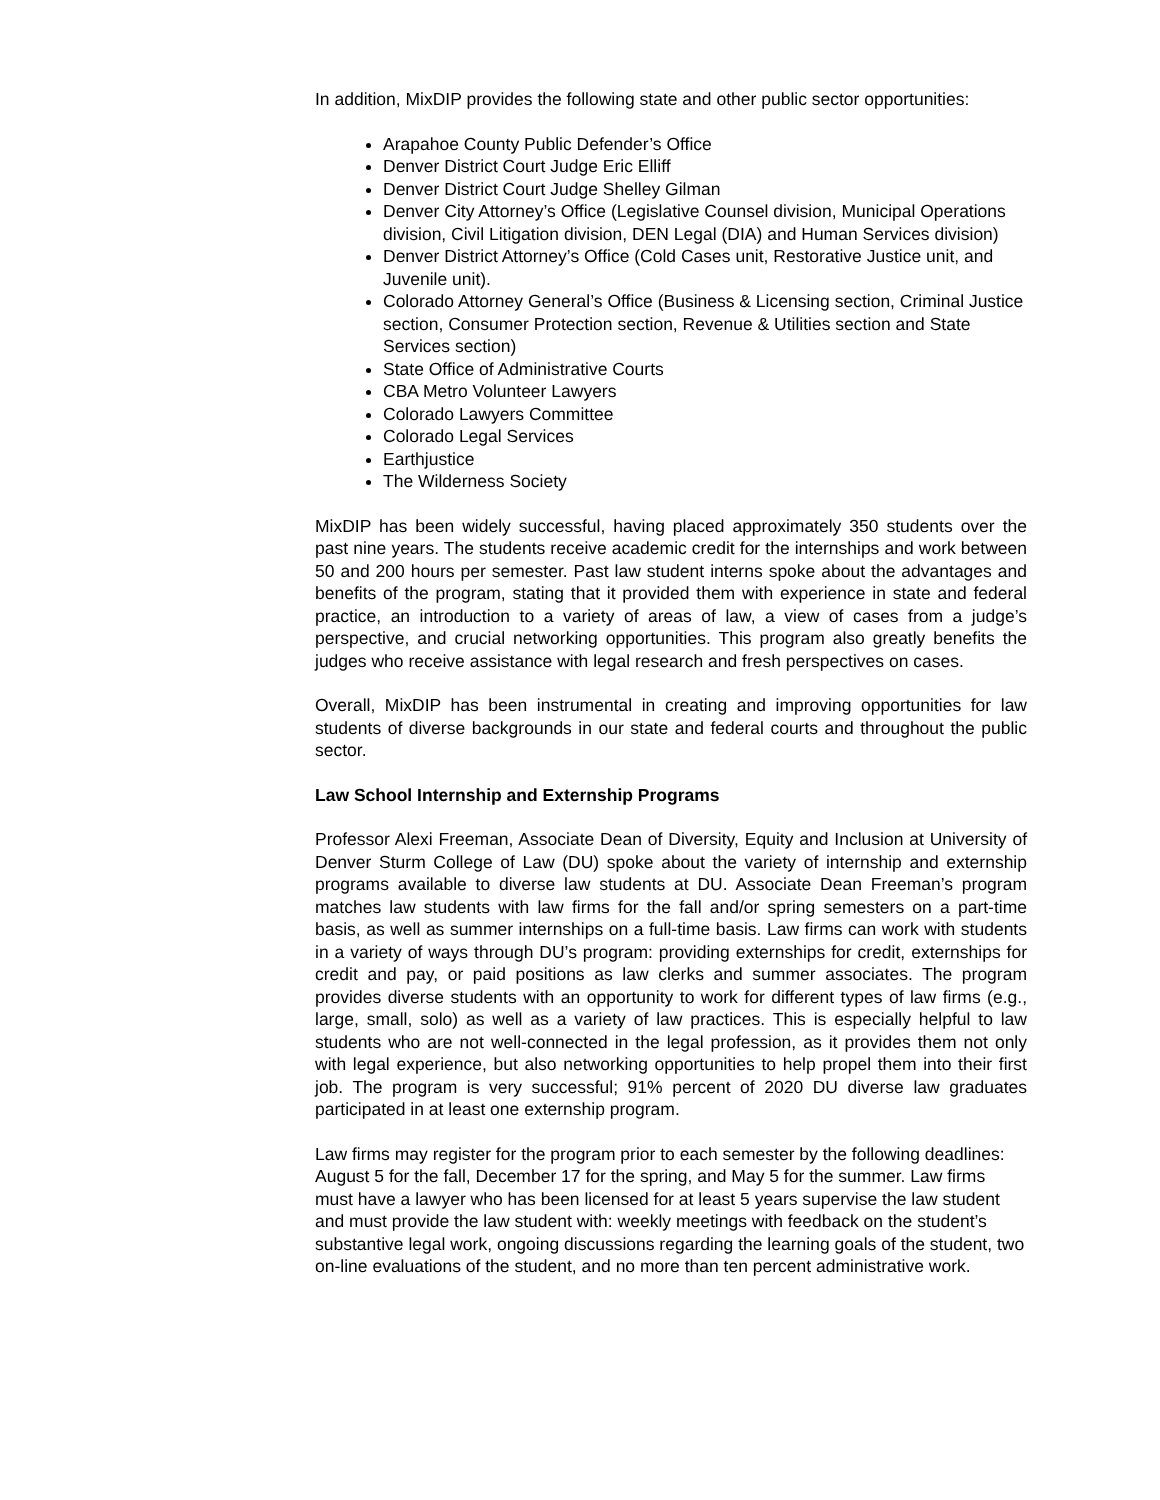In addition, MixDIP provides the following state and other public sector opportunities:
Arapahoe County Public Defender’s Office
Denver District Court Judge Eric Elliff
Denver District Court Judge Shelley Gilman
Denver City Attorney’s Office (Legislative Counsel division, Municipal Operations division, Civil Litigation division, DEN Legal (DIA) and Human Services division)
Denver District Attorney’s Office (Cold Cases unit, Restorative Justice unit, and Juvenile unit).
Colorado Attorney General’s Office (Business & Licensing section, Criminal Justice section, Consumer Protection section, Revenue & Utilities section and State Services section)
State Office of Administrative Courts
CBA Metro Volunteer Lawyers
Colorado Lawyers Committee
Colorado Legal Services
Earthjustice
The Wilderness Society
MixDIP has been widely successful, having placed approximately 350 students over the past nine years. The students receive academic credit for the internships and work between 50 and 200 hours per semester. Past law student interns spoke about the advantages and benefits of the program, stating that it provided them with experience in state and federal practice, an introduction to a variety of areas of law, a view of cases from a judge’s perspective, and crucial networking opportunities. This program also greatly benefits the judges who receive assistance with legal research and fresh perspectives on cases.
Overall, MixDIP has been instrumental in creating and improving opportunities for law students of diverse backgrounds in our state and federal courts and throughout the public sector.
Law School Internship and Externship Programs
Professor Alexi Freeman, Associate Dean of Diversity, Equity and Inclusion at University of Denver Sturm College of Law (DU) spoke about the variety of internship and externship programs available to diverse law students at DU. Associate Dean Freeman’s program matches law students with law firms for the fall and/or spring semesters on a part-time basis, as well as summer internships on a full-time basis. Law firms can work with students in a variety of ways through DU’s program: providing externships for credit, externships for credit and pay, or paid positions as law clerks and summer associates. The program provides diverse students with an opportunity to work for different types of law firms (e.g., large, small, solo) as well as a variety of law practices. This is especially helpful to law students who are not well-connected in the legal profession, as it provides them not only with legal experience, but also networking opportunities to help propel them into their first job. The program is very successful; 91% percent of 2020 DU diverse law graduates participated in at least one externship program.
Law firms may register for the program prior to each semester by the following deadlines: August 5 for the fall, December 17 for the spring, and May 5 for the summer. Law firms must have a lawyer who has been licensed for at least 5 years supervise the law student and must provide the law student with: weekly meetings with feedback on the student’s substantive legal work, ongoing discussions regarding the learning goals of the student, two on-line evaluations of the student, and no more than ten percent administrative work.